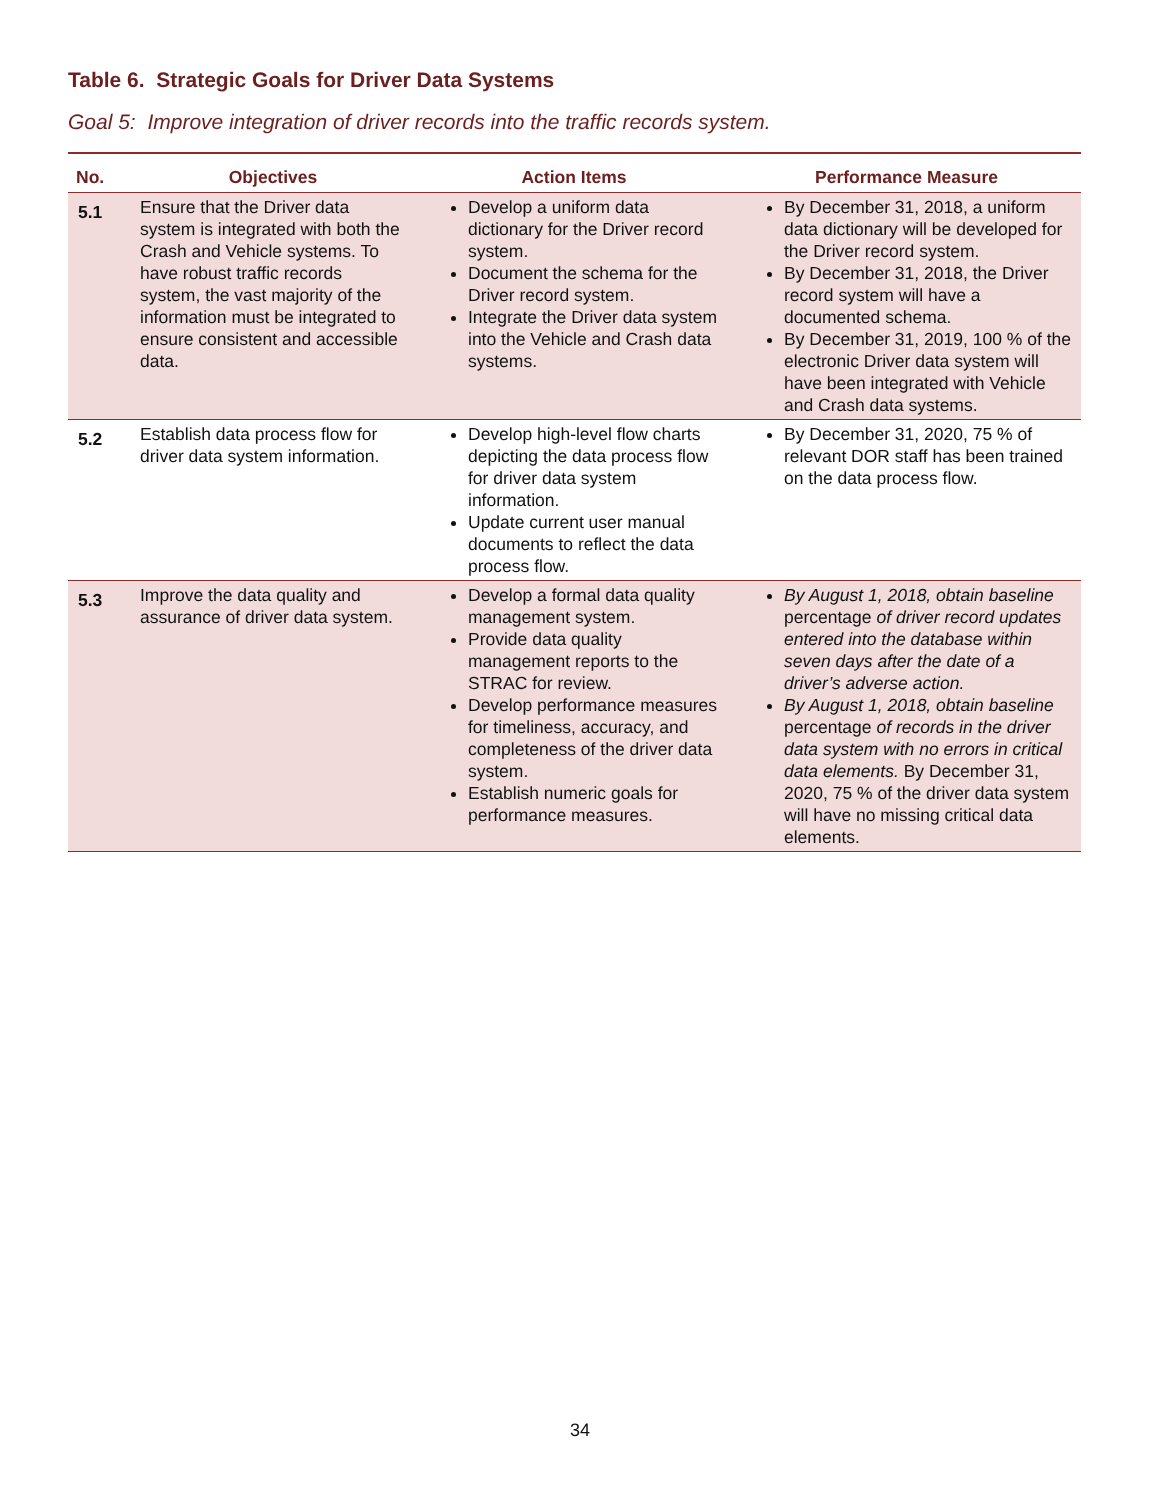Table 6. Strategic Goals for Driver Data Systems
Goal 5: Improve integration of driver records into the traffic records system.
| No. | Objectives | Action Items | Performance Measure |
| --- | --- | --- | --- |
| 5.1 | Ensure that the Driver data system is integrated with both the Crash and Vehicle systems. To have robust traffic records system, the vast majority of the information must be integrated to ensure consistent and accessible data. | Develop a uniform data dictionary for the Driver record system. Document the schema for the Driver record system. Integrate the Driver data system into the Vehicle and Crash data systems. | By December 31, 2018, a uniform data dictionary will be developed for the Driver record system. By December 31, 2018, the Driver record system will have a documented schema. By December 31, 2019, 100 % of the electronic Driver data system will have been integrated with Vehicle and Crash data systems. |
| 5.2 | Establish data process flow for driver data system information. | Develop high-level flow charts depicting the data process flow for driver data system information. Update current user manual documents to reflect the data process flow. | By December 31, 2020, 75 % of relevant DOR staff has been trained on the data process flow. |
| 5.3 | Improve the data quality and assurance of driver data system. | Develop a formal data quality management system. Provide data quality management reports to the STRAC for review. Develop performance measures for timeliness, accuracy, and completeness of the driver data system. Establish numeric goals for performance measures. | By August 1, 2018, obtain baseline percentage of driver record updates entered into the database within seven days after the date of a driver’s adverse action. By August 1, 2018, obtain baseline percentage of records in the driver data system with no errors in critical data elements. By December 31, 2020, 75 % of the driver data system will have no missing critical data elements. |
34